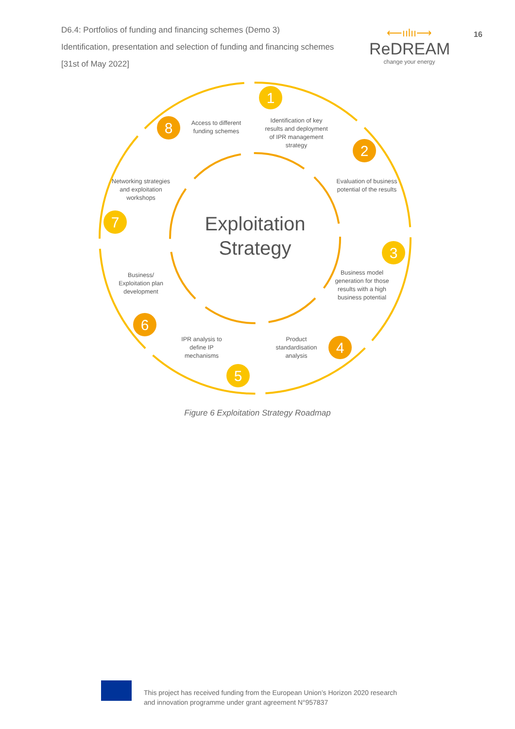D6.4: Portfolios of funding and financing schemes (Demo 3)
Identification, presentation and selection of funding and financing schemes
[31st of May 2022]
⟵ıılıı⟶
ReDREAM
change your energy
16
1
2
3
4
5
6
7
8
Exploitation
Strategy
Identification of key results and deployment of IPR management strategy
Evaluation of business potential of the results
Business model generation for those results with a high business potential
Product standardisation analysis
IPR analysis to define IP mechanisms
Business/ Exploitation plan development
Networking strategies and exploitation workshops
Access to different funding schemes
Figure 6 Exploitation Strategy Roadmap
This project has received funding from the European Union’s Horizon 2020 research
and innovation programme under grant agreement N°957837